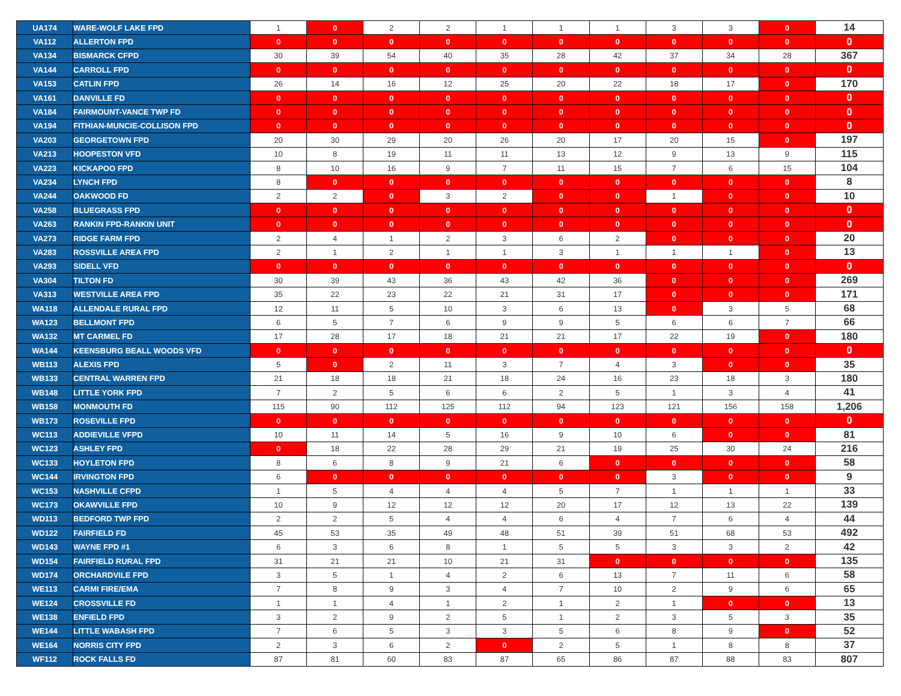| UA174 | WARE-WOLF LAKE FPD | 1 | 0 | 2 | 2 | 1 | 1 | 1 | 3 | 3 | 0 | 14 |
| VA112 | ALLERTON FPD | 0 | 0 | 0 | 0 | 0 | 0 | 0 | 0 | 0 | 0 | 0 |
| VA134 | BISMARCK CFPD | 30 | 39 | 54 | 40 | 35 | 28 | 42 | 37 | 34 | 28 | 367 |
| VA144 | CARROLL FPD | 0 | 0 | 0 | 0 | 0 | 0 | 0 | 0 | 0 | 0 | 0 |
| VA153 | CATLIN FPD | 26 | 14 | 16 | 12 | 25 | 20 | 22 | 18 | 17 | 0 | 170 |
| VA161 | DANVILLE FD | 0 | 0 | 0 | 0 | 0 | 0 | 0 | 0 | 0 | 0 | 0 |
| VA184 | FAIRMOUNT-VANCE TWP FD | 0 | 0 | 0 | 0 | 0 | 0 | 0 | 0 | 0 | 0 | 0 |
| VA194 | FITHIAN-MUNCIE-COLLISON FPD | 0 | 0 | 0 | 0 | 0 | 0 | 0 | 0 | 0 | 0 | 0 |
| VA203 | GEORGETOWN FPD | 20 | 30 | 29 | 20 | 26 | 20 | 17 | 20 | 15 | 0 | 197 |
| VA213 | HOOPESTON VFD | 10 | 8 | 19 | 11 | 11 | 13 | 12 | 9 | 13 | 9 | 115 |
| VA223 | KICKAPOO FPD | 8 | 10 | 16 | 9 | 7 | 11 | 15 | 7 | 6 | 15 | 104 |
| VA234 | LYNCH FPD | 8 | 0 | 0 | 0 | 0 | 0 | 0 | 0 | 0 | 0 | 8 |
| VA244 | OAKWOOD FD | 2 | 2 | 0 | 3 | 2 | 0 | 0 | 1 | 0 | 0 | 10 |
| VA258 | BLUEGRASS FPD | 0 | 0 | 0 | 0 | 0 | 0 | 0 | 0 | 0 | 0 | 0 |
| VA263 | RANKIN FPD-RANKIN UNIT | 0 | 0 | 0 | 0 | 0 | 0 | 0 | 0 | 0 | 0 | 0 |
| VA273 | RIDGE FARM FPD | 2 | 4 | 1 | 2 | 3 | 6 | 2 | 0 | 0 | 0 | 20 |
| VA283 | ROSSVILLE AREA FPD | 2 | 1 | 2 | 1 | 1 | 3 | 1 | 1 | 1 | 0 | 13 |
| VA293 | SIDELL VFD | 0 | 0 | 0 | 0 | 0 | 0 | 0 | 0 | 0 | 0 | 0 |
| VA304 | TILTON FD | 30 | 39 | 43 | 36 | 43 | 42 | 36 | 0 | 0 | 0 | 269 |
| VA313 | WESTVILLE AREA FPD | 35 | 22 | 23 | 22 | 21 | 31 | 17 | 0 | 0 | 0 | 171 |
| WA118 | ALLENDALE RURAL FPD | 12 | 11 | 5 | 10 | 3 | 6 | 13 | 0 | 3 | 5 | 68 |
| WA123 | BELLMONT FPD | 6 | 5 | 7 | 6 | 9 | 9 | 5 | 6 | 6 | 7 | 66 |
| WA132 | MT CARMEL FD | 17 | 28 | 17 | 18 | 21 | 21 | 17 | 22 | 19 | 0 | 180 |
| WA144 | KEENSBURG BEALL WOODS VFD | 0 | 0 | 0 | 0 | 0 | 0 | 0 | 0 | 0 | 0 | 0 |
| WB113 | ALEXIS FPD | 5 | 0 | 2 | 11 | 3 | 7 | 4 | 3 | 0 | 0 | 35 |
| WB133 | CENTRAL WARREN FPD | 21 | 18 | 18 | 21 | 18 | 24 | 16 | 23 | 18 | 3 | 180 |
| WB148 | LITTLE YORK FPD | 7 | 2 | 5 | 6 | 6 | 2 | 5 | 1 | 3 | 4 | 41 |
| WB158 | MONMOUTH FD | 115 | 90 | 112 | 125 | 112 | 94 | 123 | 121 | 156 | 158 | 1,206 |
| WB173 | ROSEVILLE FPD | 0 | 0 | 0 | 0 | 0 | 0 | 0 | 0 | 0 | 0 | 0 |
| WC113 | ADDIEVILLE VFPD | 10 | 11 | 14 | 5 | 16 | 9 | 10 | 6 | 0 | 0 | 81 |
| WC123 | ASHLEY FPD | 0 | 18 | 22 | 28 | 29 | 21 | 19 | 25 | 30 | 24 | 216 |
| WC133 | HOYLETON FPD | 8 | 6 | 8 | 9 | 21 | 6 | 0 | 0 | 0 | 0 | 58 |
| WC144 | IRVINGTON FPD | 6 | 0 | 0 | 0 | 0 | 0 | 0 | 3 | 0 | 0 | 9 |
| WC153 | NASHVILLE CFPD | 1 | 5 | 4 | 4 | 4 | 5 | 7 | 1 | 1 | 1 | 33 |
| WC173 | OKAWVILLE FPD | 10 | 9 | 12 | 12 | 12 | 20 | 17 | 12 | 13 | 22 | 139 |
| WD113 | BEDFORD TWP FPD | 2 | 2 | 5 | 4 | 4 | 6 | 4 | 7 | 6 | 4 | 44 |
| WD122 | FAIRFIELD FD | 45 | 53 | 35 | 49 | 48 | 51 | 39 | 51 | 68 | 53 | 492 |
| WD143 | WAYNE FPD #1 | 6 | 3 | 6 | 8 | 1 | 5 | 5 | 3 | 3 | 2 | 42 |
| WD154 | FAIRFIELD RURAL FPD | 31 | 21 | 21 | 10 | 21 | 31 | 0 | 0 | 0 | 0 | 135 |
| WD174 | ORCHARDVILE FPD | 3 | 5 | 1 | 4 | 2 | 6 | 13 | 7 | 11 | 6 | 58 |
| WE113 | CARMI FIRE/EMA | 7 | 8 | 9 | 3 | 4 | 7 | 10 | 2 | 9 | 6 | 65 |
| WE124 | CROSSVILLE FD | 1 | 1 | 4 | 1 | 2 | 1 | 2 | 1 | 0 | 0 | 13 |
| WE138 | ENFIELD FPD | 3 | 2 | 9 | 2 | 5 | 1 | 2 | 3 | 5 | 3 | 35 |
| WE144 | LITTLE WABASH FPD | 7 | 6 | 5 | 3 | 3 | 5 | 6 | 8 | 9 | 0 | 52 |
| WE164 | NORRIS CITY FPD | 2 | 3 | 6 | 2 | 0 | 2 | 5 | 1 | 8 | 8 | 37 |
| WF112 | ROCK FALLS FD | 87 | 81 | 60 | 83 | 87 | 65 | 86 | 87 | 88 | 83 | 807 |